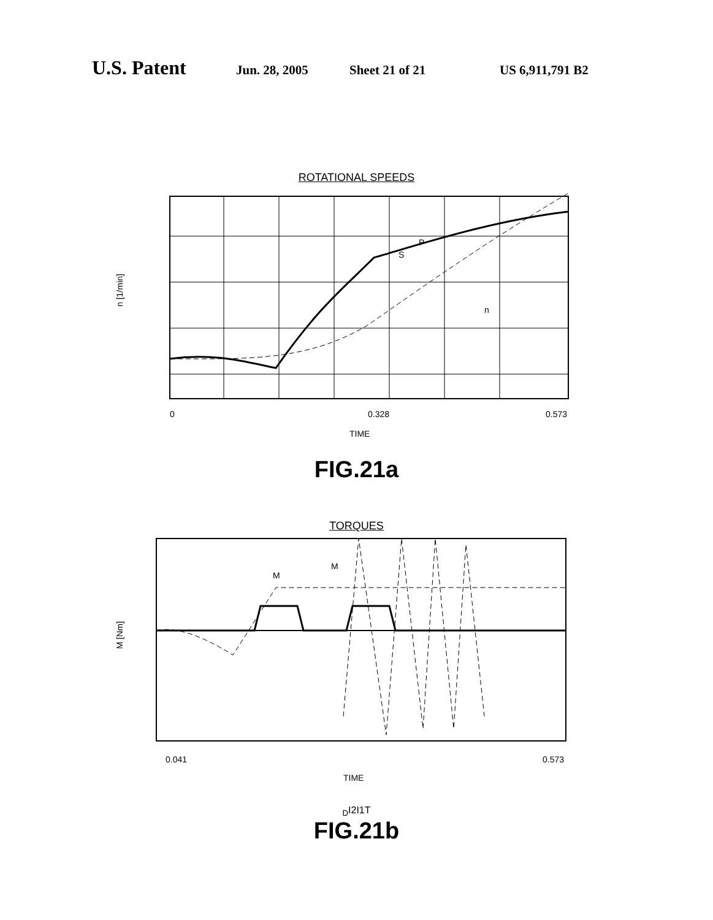U.S. Patent Jun. 28, 2005 Sheet 21 of 21 US 6,911,791 B2
ROTATIONAL SPEEDS
n [1/min]
0
0.328
0.573
TIME
S
P
n
FIG.21a
TORQUES
M [Nm]
0.041
0.573
TIME
M
MD
I2
I1
T
FIG.21b